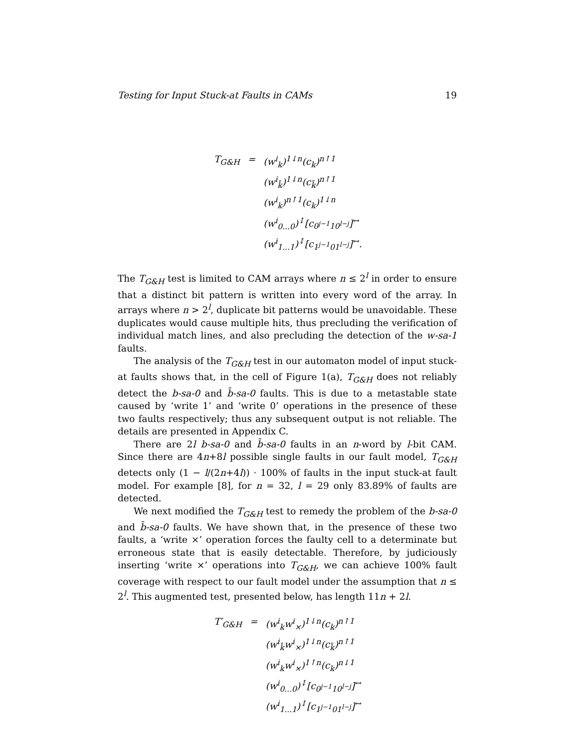Testing for Input Stuck-at Faults in CAMs 19
| T<sub>G&H</sub> | = | (w<sup>i</sup><sub>k</sub>)<sup>1↓n</sup>(c<sub>k</sub>)<sup>n↑1</sup> |
| | | (w<sup>i</sup><sub>k̄</sub>)<sup>1↓n</sup>(c<sub>k̄</sub>)<sup>n↑1</sup> |
| | | (w<sup>i</sup><sub>k</sub>)<sup>n↑1</sup>(c<sub>k</sub>)<sup>1↓n</sup> |
| | | (w<sup>i</sup><sub>0...0</sub>)<sup>↕</sup>[c<sub>0<sup>j−1</sup>10<sup>l−j</sup></sub>]<sup>↔</sup> |
| | | (w<sup>i</sup><sub>1...1</sub>)<sup>↕</sup>[c<sub>1<sup>j−1</sup>01<sup>l−j</sup></sub>]<sup>↔</sup>. |
The T<sub>G&H</sub> test is limited to CAM arrays where n ≤ 2<sup>l</sup> in order to ensure that a distinct bit pattern is written into every word of the array. In arrays where n > 2<sup>l</sup>, duplicate bit patterns would be unavoidable. These duplicates would cause multiple hits, thus precluding the verification of individual match lines, and also precluding the detection of the w-sa-1 faults.
The analysis of the T<sub>G&H</sub> test in our automaton model of input stuck-at faults shows that, in the cell of Figure 1(a), T<sub>G&H</sub> does not reliably detect the b-sa-0 and b̄-sa-0 faults. This is due to a metastable state caused by ‘write 1’ and ‘write 0’ operations in the presence of these two faults respectively; thus any subsequent output is not reliable. The details are presented in Appendix C.
There are 2l b-sa-0 and b̄-sa-0 faults in an n-word by l-bit CAM. Since there are 4n+8l possible single faults in our fault model, T<sub>G&H</sub> detects only (1 − l/(2n+4l)) · 100% of faults in the input stuck-at fault model. For example [8], for n = 32, l = 29 only 83.89% of faults are detected.
We next modified the T<sub>G&H</sub> test to remedy the problem of the b-sa-0 and b̄-sa-0 faults. We have shown that, in the presence of these two faults, a ‘write ×’ operation forces the faulty cell to a determinate but erroneous state that is easily detectable. Therefore, by judiciously inserting ‘write ×’ operations into T<sub>G&H</sub>, we can achieve 100% fault coverage with respect to our fault model under the assumption that n ≤ 2<sup>l</sup>. This augmented test, presented below, has length 11n + 2l.
| T′<sub>G&H</sub> | = | (w<sup>i</sup><sub>k</sub>w<sup>i</sup><sub>×</sub>)<sup>1↓n</sup>(c<sub>k</sub>)<sup>n↑1</sup> |
| | | (w<sup>i</sup><sub>k̄</sub>w<sup>i</sup><sub>×</sub>)<sup>1↓n</sup>(c<sub>k̄</sub>)<sup>n↑1</sup> |
| | | (w<sup>i</sup><sub>k</sub>w<sup>i</sup><sub>×</sub>)<sup>1↑n</sup>(c<sub>k</sub>)<sup>n↓1</sup> |
| | | (w<sup>i</sup><sub>0...0</sub>)<sup>↕</sup>[c<sub>0<sup>j−1</sup>10<sup>l−j</sup></sub>]<sup>↔</sup> |
| | | (w<sup>i</sup><sub>1...1</sub>)<sup>↕</sup>[c<sub>1<sup>j−1</sup>01<sup>l−j</sup></sub>]<sup>↔</sup> |